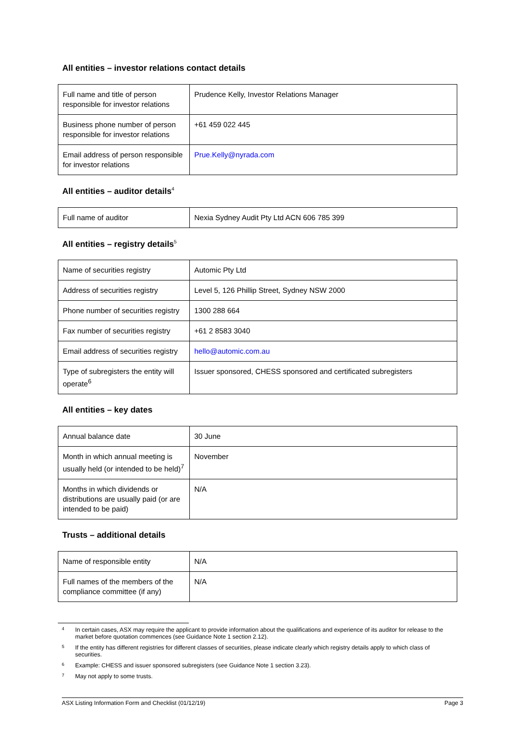All entities – investor relations contact details
| Full name and title of person responsible for investor relations | Prudence Kelly, Investor Relations Manager |
| Business phone number of person responsible for investor relations | +61 459 022 445 |
| Email address of person responsible for investor relations | Prue.Kelly@nyrada.com |
All entities – auditor details<sup>4</sup>
| Full name of auditor | Nexia Sydney Audit Pty Ltd ACN 606 785 399 |
All entities – registry details<sup>5</sup>
| Name of securities registry | Automic Pty Ltd |
| Address of securities registry | Level 5, 126 Phillip Street, Sydney NSW 2000 |
| Phone number of securities registry | 1300 288 664 |
| Fax number of securities registry | +61 2 8583 3040 |
| Email address of securities registry | hello@automic.com.au |
| Type of subregisters the entity will operate<sup>6</sup> | Issuer sponsored, CHESS sponsored and certificated subregisters |
All entities – key dates
| Annual balance date | 30 June |
| Month in which annual meeting is usually held (or intended to be held)<sup>7</sup> | November |
| Months in which dividends or distributions are usually paid (or are intended to be paid) | N/A |
Trusts – additional details
| Name of responsible entity | N/A |
| Full names of the members of the compliance committee (if any) | N/A |
4 In certain cases, ASX may require the applicant to provide information about the qualifications and experience of its auditor for release to the market before quotation commences (see Guidance Note 1 section 2.12).
5 If the entity has different registries for different classes of securities, please indicate clearly which registry details apply to which class of securities.
6 Example: CHESS and issuer sponsored subregisters (see Guidance Note 1 section 3.23).
7 May not apply to some trusts.
ASX Listing Information Form and Checklist (01/12/19) Page 3